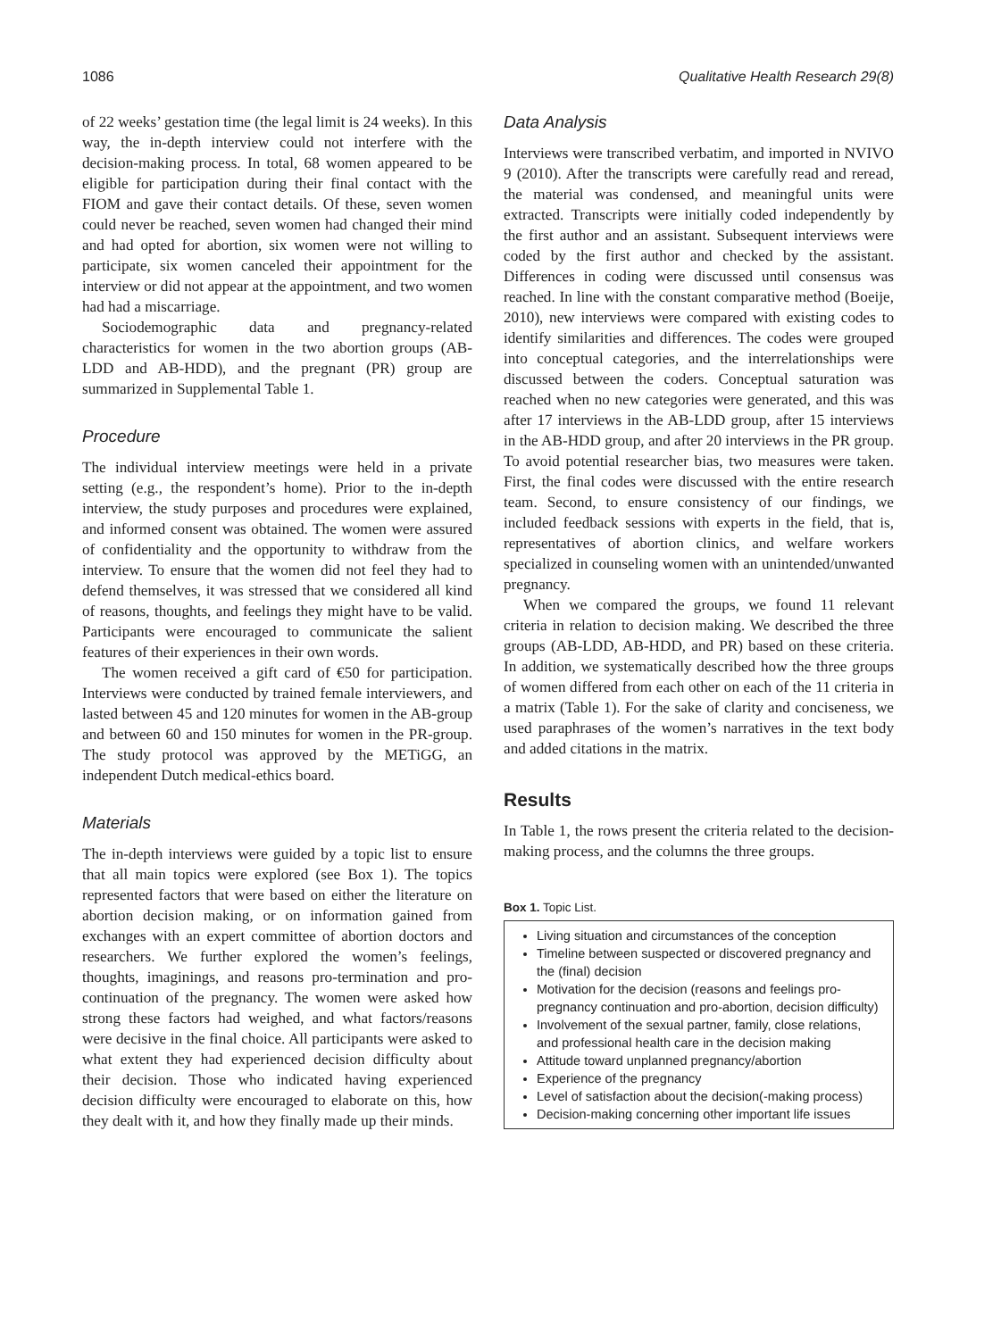1086 Qualitative Health Research 29(8)
of 22 weeks’ gestation time (the legal limit is 24 weeks). In this way, the in-depth interview could not interfere with the decision-making process. In total, 68 women appeared to be eligible for participation during their final contact with the FIOM and gave their contact details. Of these, seven women could never be reached, seven women had changed their mind and had opted for abortion, six women were not willing to participate, six women canceled their appointment for the interview or did not appear at the appointment, and two women had had a miscarriage.
Sociodemographic data and pregnancy-related characteristics for women in the two abortion groups (AB-LDD and AB-HDD), and the pregnant (PR) group are summarized in Supplemental Table 1.
Procedure
The individual interview meetings were held in a private setting (e.g., the respondent’s home). Prior to the in-depth interview, the study purposes and procedures were explained, and informed consent was obtained. The women were assured of confidentiality and the opportunity to withdraw from the interview. To ensure that the women did not feel they had to defend themselves, it was stressed that we considered all kind of reasons, thoughts, and feelings they might have to be valid. Participants were encouraged to communicate the salient features of their experiences in their own words.
The women received a gift card of €50 for participation. Interviews were conducted by trained female interviewers, and lasted between 45 and 120 minutes for women in the AB-group and between 60 and 150 minutes for women in the PR-group. The study protocol was approved by the METiGG, an independent Dutch medical-ethics board.
Materials
The in-depth interviews were guided by a topic list to ensure that all main topics were explored (see Box 1). The topics represented factors that were based on either the literature on abortion decision making, or on information gained from exchanges with an expert committee of abortion doctors and researchers. We further explored the women’s feelings, thoughts, imaginings, and reasons pro-termination and pro-continuation of the pregnancy. The women were asked how strong these factors had weighed, and what factors/reasons were decisive in the final choice. All participants were asked to what extent they had experienced decision difficulty about their decision. Those who indicated having experienced decision difficulty were encouraged to elaborate on this, how they dealt with it, and how they finally made up their minds.
Data Analysis
Interviews were transcribed verbatim, and imported in NVIVO 9 (2010). After the transcripts were carefully read and reread, the material was condensed, and meaningful units were extracted. Transcripts were initially coded independently by the first author and an assistant. Subsequent interviews were coded by the first author and checked by the assistant. Differences in coding were discussed until consensus was reached. In line with the constant comparative method (Boeije, 2010), new interviews were compared with existing codes to identify similarities and differences. The codes were grouped into conceptual categories, and the interrelationships were discussed between the coders. Conceptual saturation was reached when no new categories were generated, and this was after 17 interviews in the AB-LDD group, after 15 interviews in the AB-HDD group, and after 20 interviews in the PR group. To avoid potential researcher bias, two measures were taken. First, the final codes were discussed with the entire research team. Second, to ensure consistency of our findings, we included feedback sessions with experts in the field, that is, representatives of abortion clinics, and welfare workers specialized in counseling women with an unintended/unwanted pregnancy.
When we compared the groups, we found 11 relevant criteria in relation to decision making. We described the three groups (AB-LDD, AB-HDD, and PR) based on these criteria. In addition, we systematically described how the three groups of women differed from each other on each of the 11 criteria in a matrix (Table 1). For the sake of clarity and conciseness, we used paraphrases of the women’s narratives in the text body and added citations in the matrix.
Results
In Table 1, the rows present the criteria related to the decision-making process, and the columns the three groups.
Box 1. Topic List.
Living situation and circumstances of the conception
Timeline between suspected or discovered pregnancy and the (final) decision
Motivation for the decision (reasons and feelings pro-pregnancy continuation and pro-abortion, decision difficulty)
Involvement of the sexual partner, family, close relations, and professional health care in the decision making
Attitude toward unplanned pregnancy/abortion
Experience of the pregnancy
Level of satisfaction about the decision(-making process)
Decision-making concerning other important life issues